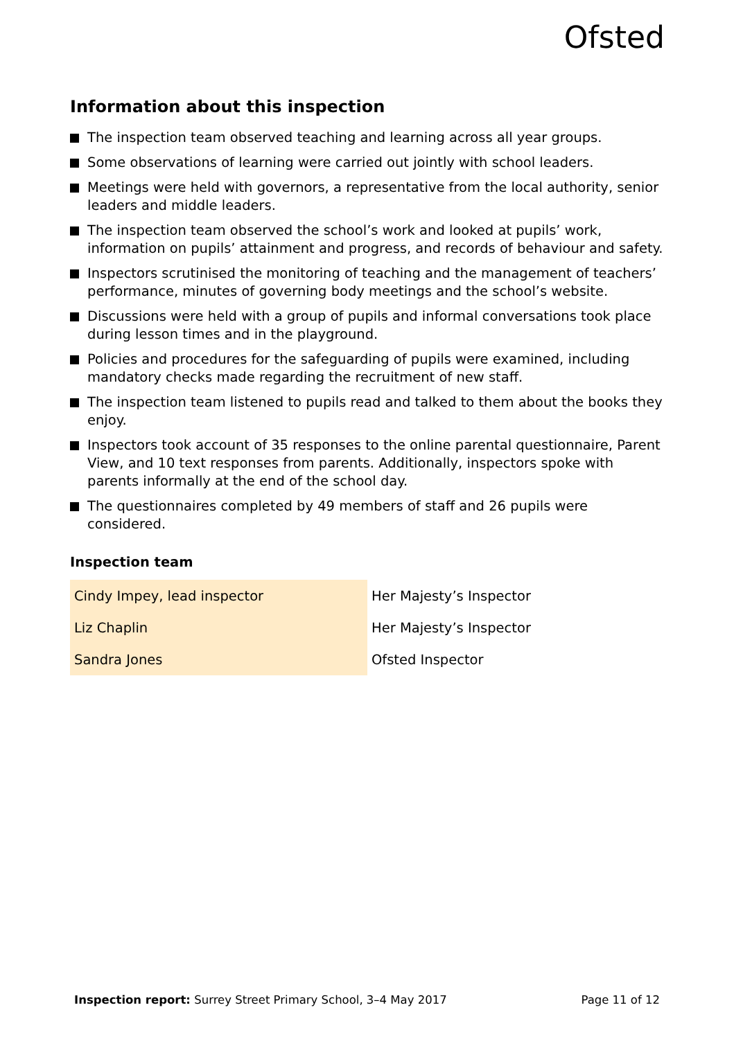Ofsted
Information about this inspection
The inspection team observed teaching and learning across all year groups.
Some observations of learning were carried out jointly with school leaders.
Meetings were held with governors, a representative from the local authority, senior leaders and middle leaders.
The inspection team observed the school’s work and looked at pupils’ work, information on pupils’ attainment and progress, and records of behaviour and safety.
Inspectors scrutinised the monitoring of teaching and the management of teachers’ performance, minutes of governing body meetings and the school’s website.
Discussions were held with a group of pupils and informal conversations took place during lesson times and in the playground.
Policies and procedures for the safeguarding of pupils were examined, including mandatory checks made regarding the recruitment of new staff.
The inspection team listened to pupils read and talked to them about the books they enjoy.
Inspectors took account of 35 responses to the online parental questionnaire, Parent View, and 10 text responses from parents. Additionally, inspectors spoke with parents informally at the end of the school day.
The questionnaires completed by 49 members of staff and 26 pupils were considered.
Inspection team
| Cindy Impey, lead inspector | Her Majesty’s Inspector |
| Liz Chaplin | Her Majesty’s Inspector |
| Sandra Jones | Ofsted Inspector |
Inspection report: Surrey Street Primary School, 3–4 May 2017 Page 11 of 12